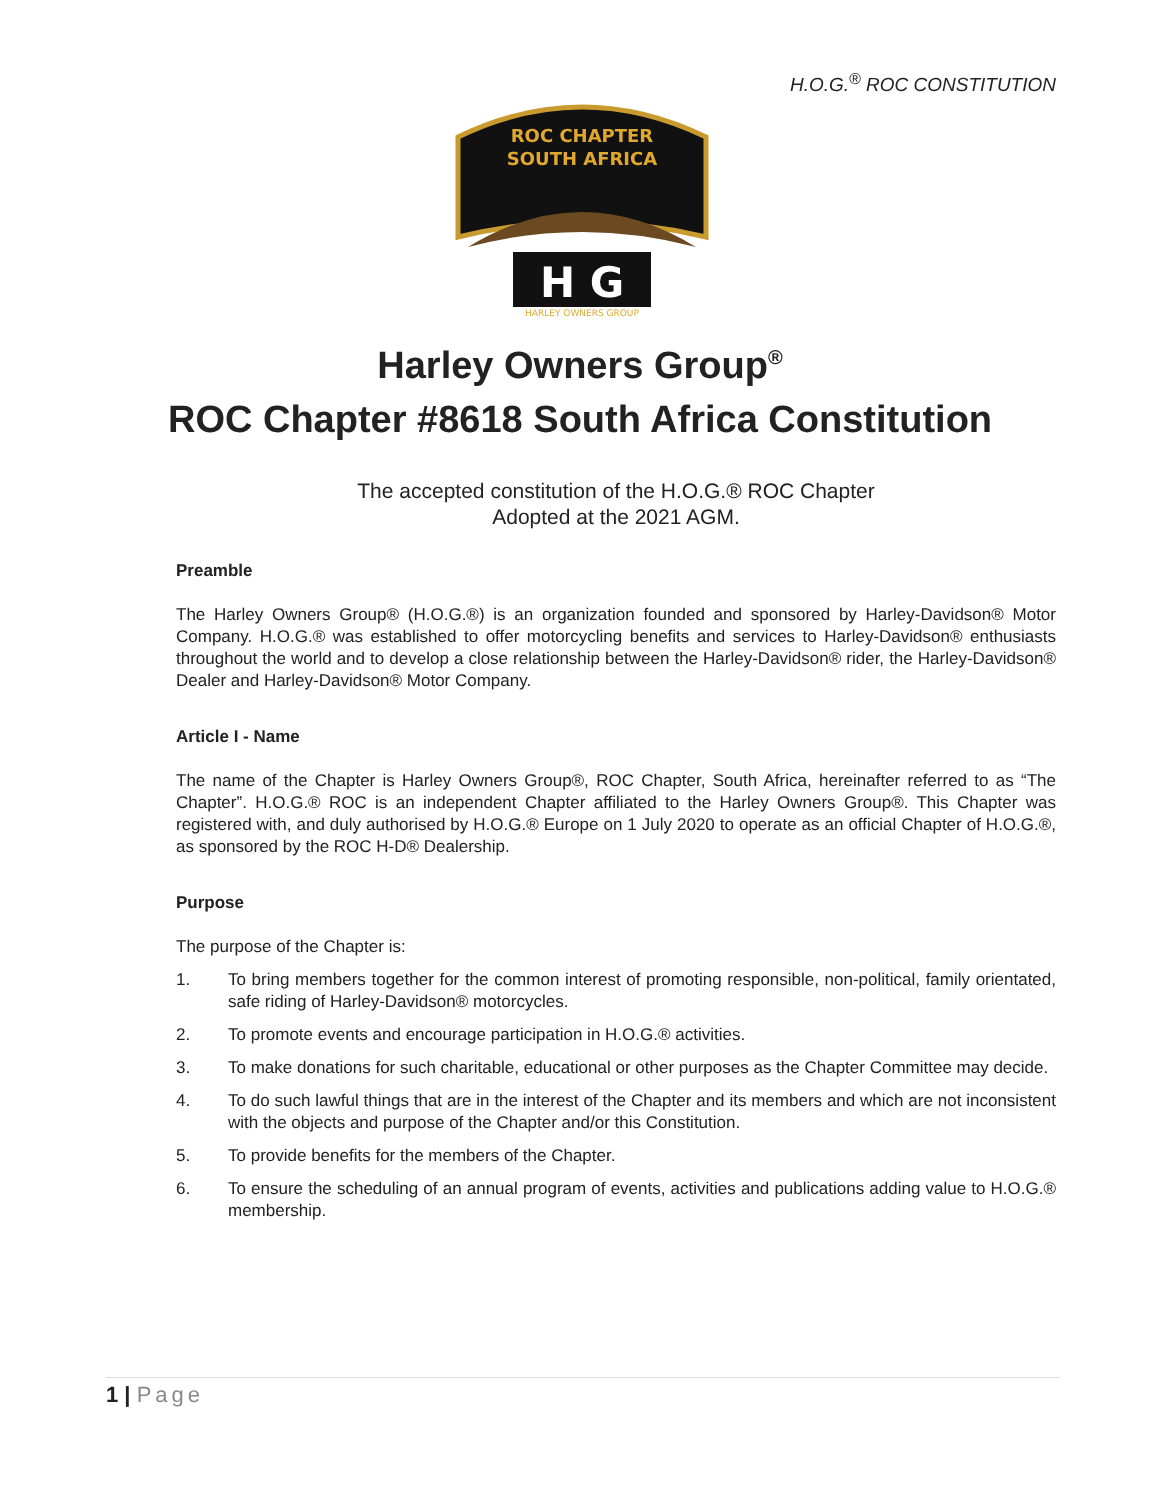H.O.G.<sup>®</sup> ROC CONSTITUTION
ROC CHAPTER
SOUTH AFRICA
H G
HARLEY OWNERS GROUP
Harley Owners Group<sup>®</sup>
ROC Chapter #8618 South Africa Constitution
The accepted constitution of the H.O.G.® ROC Chapter
Adopted at the 2021 AGM.
Preamble
The Harley Owners Group® (H.O.G.®) is an organization founded and sponsored by Harley-Davidson® Motor Company. H.O.G.® was established to offer motorcycling benefits and services to Harley-Davidson® enthusiasts throughout the world and to develop a close relationship between the Harley-Davidson® rider, the Harley-Davidson® Dealer and Harley-Davidson® Motor Company.
Article I - Name
The name of the Chapter is Harley Owners Group®, ROC Chapter, South Africa, hereinafter referred to as “The Chapter”. H.O.G.® ROC is an independent Chapter affiliated to the Harley Owners Group®. This Chapter was registered with, and duly authorised by H.O.G.® Europe on 1 July 2020 to operate as an official Chapter of H.O.G.®, as sponsored by the ROC H-D® Dealership.
Purpose
The purpose of the Chapter is:
1. To bring members together for the common interest of promoting responsible, non-political, family orientated, safe riding of Harley-Davidson® motorcycles.
2. To promote events and encourage participation in H.O.G.® activities.
3. To make donations for such charitable, educational or other purposes as the Chapter Committee may decide.
4. To do such lawful things that are in the interest of the Chapter and its members and which are not inconsistent with the objects and purpose of the Chapter and/or this Constitution.
5. To provide benefits for the members of the Chapter.
6. To ensure the scheduling of an annual program of events, activities and publications adding value to H.O.G.® membership.
1 | Page